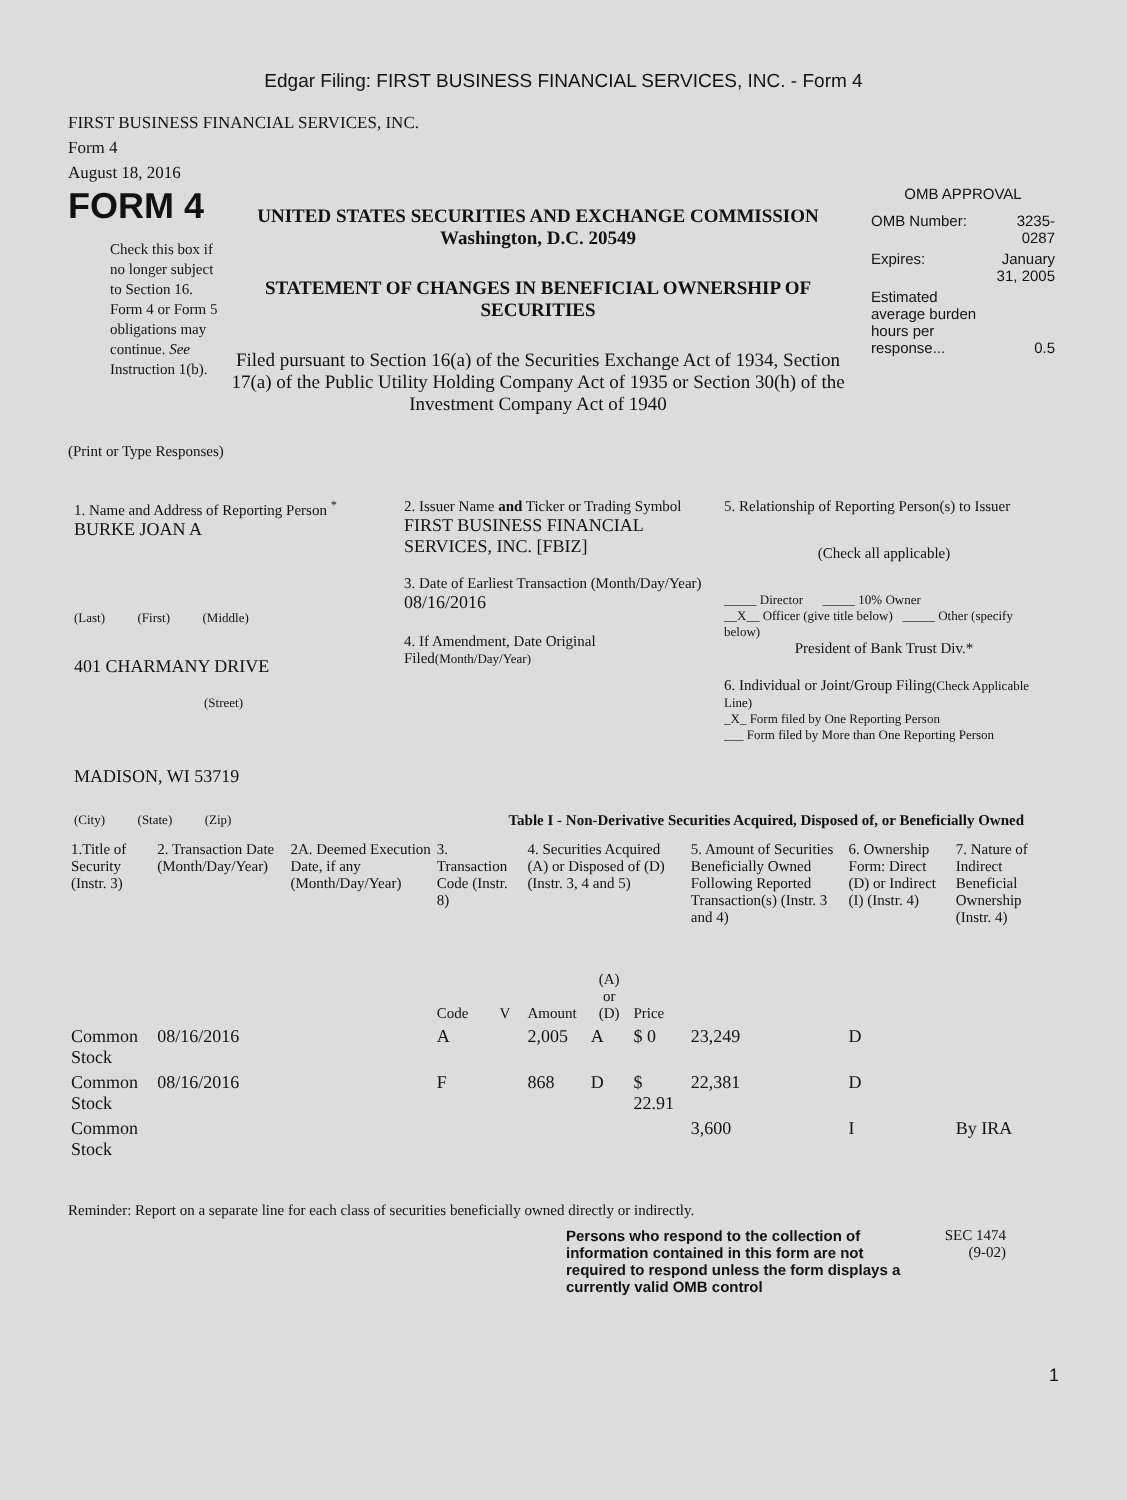Edgar Filing: FIRST BUSINESS FINANCIAL SERVICES, INC. - Form 4
FIRST BUSINESS FINANCIAL SERVICES, INC.
Form 4
August 18, 2016
FORM 4
Check this box if no longer subject to Section 16. Form 4 or Form 5 obligations may continue. See Instruction 1(b).
UNITED STATES SECURITIES AND EXCHANGE COMMISSION
Washington, D.C. 20549
STATEMENT OF CHANGES IN BENEFICIAL OWNERSHIP OF SECURITIES
Filed pursuant to Section 16(a) of the Securities Exchange Act of 1934, Section 17(a) of the Public Utility Holding Company Act of 1935 or Section 30(h) of the Investment Company Act of 1940
OMB APPROVAL
| OMB Number: | 3235-0287 |
| Expires: | January 31, 2005 |
| Estimated average burden hours per response... | 0.5 |
(Print or Type Responses)
1. Name and Address of Reporting Person <sup>*</sup>
BURKE JOAN A
(Last) (First) (Middle)
401 CHARMANY DRIVE
(Street)
MADISON, WI 53719
(City) (State) (Zip)
2. Issuer Name and Ticker or Trading Symbol
FIRST BUSINESS FINANCIAL SERVICES, INC. [FBIZ]
3. Date of Earliest Transaction (Month/Day/Year)
08/16/2016
4. If Amendment, Date Original Filed(Month/Day/Year)
5. Relationship of Reporting Person(s) to Issuer
(Check all applicable)
_____ Director _____ 10% Owner
__X__ Officer (give title below) _____ Other (specify below)
President of Bank Trust Div.*
6. Individual or Joint/Group Filing(Check Applicable Line)
_X_ Form filed by One Reporting Person
___ Form filed by More than One Reporting Person
Table I - Non-Derivative Securities Acquired, Disposed of, or Beneficially Owned
| 1.Title of Security (Instr. 3) | 2. Transaction Date (Month/Day/Year) | 2A. Deemed Execution Date, if any (Month/Day/Year) | 3. Transaction Code (Instr. 8) | | 4. Securities Acquired (A) or Disposed of (D) (Instr. 3, 4 and 5) | | | 5. Amount of Securities Beneficially Owned Following Reported Transaction(s) (Instr. 3 and 4) | 6. Ownership Form: Direct (D) or Indirect (I) (Instr. 4) | 7. Nature of Indirect Beneficial Ownership (Instr. 4) |
| --- | --- | --- | --- | --- | --- | --- | --- | --- | --- | --- |
| | | | Code | V | Amount | (A) or (D) | Price | | | |
| Common Stock | 08/16/2016 | | A | | 2,005 | A | $ 0 | 23,249 | D | |
| Common Stock | 08/16/2016 | | F | | 868 | D | $ 22.91 | 22,381 | D | |
| Common Stock | | | | | | | | 3,600 | I | By IRA |
Reminder: Report on a separate line for each class of securities beneficially owned directly or indirectly.
Persons who respond to the collection of information contained in this form are not required to respond unless the form displays a currently valid OMB control
SEC 1474
(9-02)
1